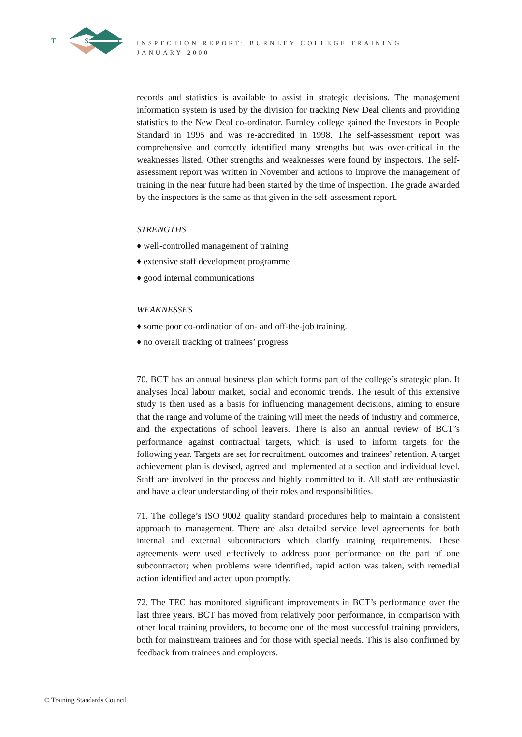T S C
INSPECTION REPORT: BURNLEY COLLEGE TRAINING
JANUARY 2000
records and statistics is available to assist in strategic decisions. The management information system is used by the division for tracking New Deal clients and providing statistics to the New Deal co-ordinator. Burnley college gained the Investors in People Standard in 1995 and was re-accredited in 1998. The self-assessment report was comprehensive and correctly identified many strengths but was over-critical in the weaknesses listed. Other strengths and weaknesses were found by inspectors. The self-assessment report was written in November and actions to improve the management of training in the near future had been started by the time of inspection. The grade awarded by the inspectors is the same as that given in the self-assessment report.
STRENGTHS
♦ well-controlled management of training
♦ extensive staff development programme
♦ good internal communications
WEAKNESSES
♦ some poor co-ordination of on- and off-the-job training.
♦ no overall tracking of trainees’ progress
70. BCT has an annual business plan which forms part of the college’s strategic plan. It analyses local labour market, social and economic trends. The result of this extensive study is then used as a basis for influencing management decisions, aiming to ensure that the range and volume of the training will meet the needs of industry and commerce, and the expectations of school leavers. There is also an annual review of BCT’s performance against contractual targets, which is used to inform targets for the following year. Targets are set for recruitment, outcomes and trainees’ retention. A target achievement plan is devised, agreed and implemented at a section and individual level. Staff are involved in the process and highly committed to it. All staff are enthusiastic and have a clear understanding of their roles and responsibilities.
71. The college’s ISO 9002 quality standard procedures help to maintain a consistent approach to management. There are also detailed service level agreements for both internal and external subcontractors which clarify training requirements. These agreements were used effectively to address poor performance on the part of one subcontractor; when problems were identified, rapid action was taken, with remedial action identified and acted upon promptly.
72. The TEC has monitored significant improvements in BCT’s performance over the last three years. BCT has moved from relatively poor performance, in comparison with other local training providers, to become one of the most successful training providers, both for mainstream trainees and for those with special needs. This is also confirmed by feedback from trainees and employers.
© Training Standards Council